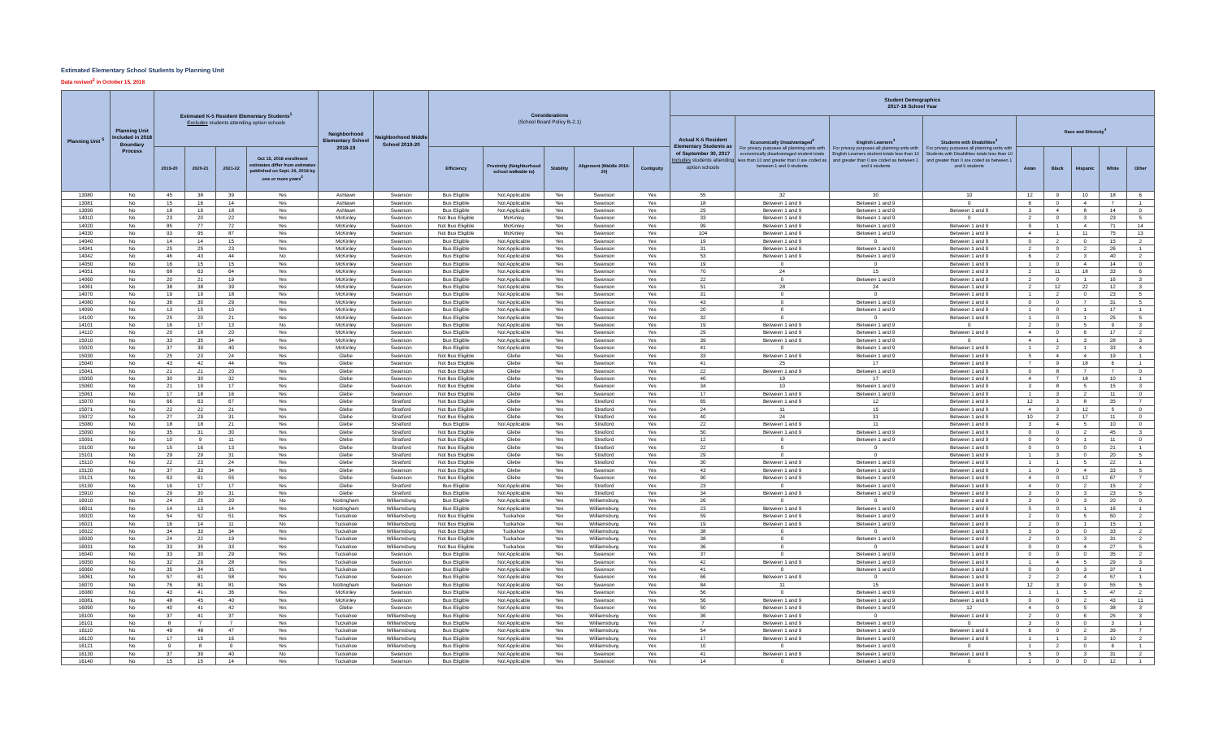Estimated Elementary School Students by Planning Unit
Data revised<sup>2</sup> in October 15, 2018
| Planning Unit <sup>5</sup> | Planning Unit Included in 2018 Boundary Process | Estimated K-5 Resident Elementary Students<sup>1</sup> Excludes students attending option schools | | | | Neighborhood Elementary School 2018-19 | Neighborhood Middle School 2019-20 | Considerations (School Board Policy B-2.1) | | | | | Student Demographics 2017-18 School Year | | | | | | | | |
| --- | --- | --- | --- | --- | --- | --- | --- | --- | --- | --- | --- | --- | --- | --- | --- | --- | --- | --- | --- | --- | --- |
| | | | | | | | | | | | | | Actual K-5 Resident Elementary Students as of September 30, 2017 Includes students attending option schools | Economically Disadvantaged<sup>3</sup> For privacy purposes all planning units with economically disadvantaged student totals less than 10 and greater than 0 are coded as between 1 and 9 students | English Learners<sup>4</sup> For privacy purposes all planning units with English Learners student totals less than 10 and greater than 0 are coded as between 1 and 9 students | Students with Disabilities<sup>4</sup> For privacy purposes all planning units with Students with Disabilities totals less than 10 and greater than 0 are coded as between 1 and 9 students | Race and Ethnicity<sup>4</sup> | | | | |
| | | 2019-20 | 2020-21 | 2021-22 | Oct 15, 2018 enrollment estimates differ from estimates published on Sept. 26, 2018 by one or more years<sup>2</sup> | | | Efficiency | Proximity (Neighborhood school walkable to) | Stability | Alignment (Middle 2019-20) | Contiguity | | | | | Asian | Black | Hispanic | White | Other |
| 13080 | No | 45 | 38 | 39 | Yes | Ashlawn | Swanson | Bus Eligible | Not Applicable | Yes | Swanson | Yes | 55 | 32 | 30 | 10 | 12 | 9 | 10 | 18 | 6 |
| 13081 | No | 15 | 16 | 14 | Yes | Ashlawn | Swanson | Bus Eligible | Not Applicable | Yes | Swanson | Yes | 18 | Between 1 and 9 | Between 1 and 9 | 0 | 6 | 0 | 4 | 7 | 1 |
| 13090 | No | 18 | 19 | 18 | Yes | Ashlawn | Swanson | Bus Eligible | Not Applicable | Yes | Swanson | Yes | 29 | Between 1 and 9 | Between 1 and 9 | Between 1 and 9 | 3 | 4 | 8 | 14 | 0 |
| 14010 | No | 23 | 20 | 22 | Yes | McKinley | Swanson | Not Bus Eligible | McKinley | Yes | Swanson | Yes | 33 | Between 1 and 9 | Between 1 and 9 | 0 | 2 | 0 | 3 | 23 | 5 |
| 14020 | No | 85 | 77 | 72 | Yes | McKinley | Swanson | Not Bus Eligible | McKinley | Yes | Swanson | Yes | 99 | Between 1 and 9 | Between 1 and 9 | Between 1 and 9 | 9 | 1 | 4 | 71 | 14 |
| 14030 | No | 93 | 95 | 87 | Yes | McKinley | Swanson | Not Bus Eligible | McKinley | Yes | Swanson | Yes | 104 | Between 1 and 9 | Between 1 and 9 | Between 1 and 9 | 4 | 1 | 11 | 75 | 13 |
| 14040 | No | 14 | 14 | 15 | Yes | McKinley | Swanson | Bus Eligible | Not Applicable | Yes | Swanson | Yes | 19 | Between 1 and 9 | 0 | Between 1 and 9 | 0 | 2 | 0 | 15 | 2 |
| 14041 | No | 25 | 25 | 23 | Yes | McKinley | Swanson | Bus Eligible | Not Applicable | Yes | Swanson | Yes | 31 | Between 1 and 9 | Between 1 and 9 | Between 1 and 9 | 2 | 0 | 2 | 26 | 1 |
| 14042 | No | 46 | 43 | 44 | No | McKinley | Swanson | Bus Eligible | Not Applicable | Yes | Swanson | Yes | 53 | Between 1 and 9 | Between 1 and 9 | Between 1 and 9 | 6 | 2 | 3 | 40 | 2 |
| 14050 | No | 16 | 15 | 15 | Yes | McKinley | Swanson | Bus Eligible | Not Applicable | Yes | Swanson | Yes | 19 | 0 | 0 | Between 1 and 9 | 1 | 0 | 4 | 14 | 0 |
| 14051 | No | 68 | 63 | 64 | Yes | McKinley | Swanson | Bus Eligible | Not Applicable | Yes | Swanson | Yes | 70 | 24 | 15 | Between 1 and 9 | 2 | 11 | 18 | 33 | 6 |
| 14060 | No | 20 | 21 | 19 | Yes | McKinley | Swanson | Bus Eligible | Not Applicable | Yes | Swanson | Yes | 22 | 0 | Between 1 and 9 | Between 1 and 9 | 2 | 0 | 1 | 16 | 3 |
| 14061 | No | 38 | 38 | 39 | Yes | McKinley | Swanson | Bus Eligible | Not Applicable | Yes | Swanson | Yes | 51 | 28 | 24 | Between 1 and 9 | 2 | 12 | 22 | 12 | 3 |
| 14070 | No | 19 | 19 | 18 | Yes | McKinley | Swanson | Bus Eligible | Not Applicable | Yes | Swanson | Yes | 31 | 0 | 0 | Between 1 and 9 | 1 | 2 | 0 | 23 | 5 |
| 14080 | No | 36 | 30 | 29 | Yes | McKinley | Swanson | Bus Eligible | Not Applicable | Yes | Swanson | Yes | 43 | 0 | Between 1 and 9 | Between 1 and 9 | 0 | 0 | 7 | 31 | 5 |
| 14090 | No | 13 | 15 | 10 | Yes | McKinley | Swanson | Bus Eligible | Not Applicable | Yes | Swanson | Yes | 20 | 0 | Between 1 and 9 | Between 1 and 9 | 1 | 0 | 1 | 17 | 1 |
| 14100 | No | 25 | 20 | 21 | Yes | McKinley | Swanson | Bus Eligible | Not Applicable | Yes | Swanson | Yes | 32 | 0 | 0 | Between 1 and 9 | 1 | 0 | 1 | 25 | 5 |
| 14101 | No | 16 | 17 | 13 | No | McKinley | Swanson | Bus Eligible | Not Applicable | Yes | Swanson | Yes | 19 | Between 1 and 9 | Between 1 and 9 | 0 | 2 | 0 | 5 | 9 | 3 |
| 14110 | No | 20 | 18 | 20 | Yes | McKinley | Swanson | Bus Eligible | Not Applicable | Yes | Swanson | Yes | 29 | Between 1 and 9 | Between 1 and 9 | Between 1 and 9 | 4 | 0 | 6 | 17 | 2 |
| 15010 | No | 33 | 35 | 34 | Yes | McKinley | Swanson | Bus Eligible | Not Applicable | Yes | Swanson | Yes | 39 | Between 1 and 9 | Between 1 and 9 | 0 | 4 | 1 | 3 | 28 | 3 |
| 15020 | No | 37 | 39 | 40 | Yes | McKinley | Swanson | Bus Eligible | Not Applicable | Yes | Swanson | Yes | 41 | 0 | Between 1 and 9 | Between 1 and 9 | 1 | 2 | 1 | 33 | 4 |
| 15030 | No | 25 | 23 | 24 | Yes | Glebe | Swanson | Not Bus Eligible | Glebe | Yes | Swanson | Yes | 33 | Between 1 and 9 | Between 1 and 9 | Between 1 and 9 | 5 | 4 | 4 | 19 | 1 |
| 15040 | No | 43 | 42 | 44 | Yes | Glebe | Swanson | Not Bus Eligible | Glebe | Yes | Swanson | Yes | 41 | 25 | 17 | Between 1 and 9 | 7 | 9 | 18 | 6 | 1 |
| 15041 | No | 21 | 21 | 20 | Yes | Glebe | Swanson | Not Bus Eligible | Glebe | Yes | Swanson | Yes | 22 | Between 1 and 9 | Between 1 and 9 | Between 1 and 9 | 0 | 8 | 7 | 7 | 0 |
| 15050 | No | 30 | 30 | 32 | Yes | Glebe | Swanson | Not Bus Eligible | Glebe | Yes | Swanson | Yes | 40 | 19 | 17 | Between 1 and 9 | 4 | 7 | 18 | 10 | 1 |
| 15060 | No | 21 | 19 | 17 | Yes | Glebe | Swanson | Not Bus Eligible | Glebe | Yes | Swanson | Yes | 34 | 10 | Between 1 and 9 | Between 1 and 9 | 3 | 8 | 5 | 15 | 3 |
| 15061 | No | 17 | 18 | 16 | Yes | Glebe | Swanson | Not Bus Eligible | Glebe | Yes | Swanson | Yes | 17 | Between 1 and 9 | Between 1 and 9 | Between 1 and 9 | 1 | 3 | 2 | 11 | 0 |
| 15070 | No | 66 | 63 | 67 | Yes | Glebe | Stratford | Not Bus Eligible | Glebe | Yes | Stratford | Yes | 65 | Between 1 and 9 | 12 | Between 1 and 9 | 12 | 3 | 8 | 35 | 7 |
| 15071 | No | 22 | 22 | 21 | Yes | Glebe | Stratford | Not Bus Eligible | Glebe | Yes | Stratford | Yes | 24 | 11 | 15 | Between 1 and 9 | 4 | 3 | 12 | 5 | 0 |
| 15072 | No | 27 | 29 | 31 | Yes | Glebe | Stratford | Not Bus Eligible | Glebe | Yes | Stratford | Yes | 40 | 24 | 31 | Between 1 and 9 | 10 | 2 | 17 | 11 | 0 |
| 15080 | No | 18 | 18 | 21 | Yes | Glebe | Stratford | Bus Eligible | Not Applicable | Yes | Stratford | Yes | 22 | Between 1 and 9 | 11 | Between 1 and 9 | 3 | 4 | 5 | 10 | 0 |
| 15090 | No | 35 | 31 | 30 | Yes | Glebe | Stratford | Not Bus Eligible | Glebe | Yes | Stratford | Yes | 50 | Between 1 and 9 | Between 1 and 9 | Between 1 and 9 | 0 | 0 | 2 | 45 | 3 |
| 15091 | No | 10 | 9 | 11 | Yes | Glebe | Stratford | Not Bus Eligible | Glebe | Yes | Stratford | Yes | 12 | 0 | Between 1 and 9 | Between 1 and 9 | 0 | 0 | 1 | 11 | 0 |
| 15100 | No | 15 | 16 | 13 | Yes | Glebe | Stratford | Not Bus Eligible | Glebe | Yes | Stratford | Yes | 22 | 0 | 0 | Between 1 and 9 | 0 | 0 | 0 | 21 | 1 |
| 15101 | No | 29 | 29 | 31 | Yes | Glebe | Stratford | Not Bus Eligible | Glebe | Yes | Stratford | Yes | 29 | 0 | 0 | Between 1 and 9 | 1 | 3 | 0 | 20 | 5 |
| 15110 | No | 22 | 23 | 24 | Yes | Glebe | Stratford | Not Bus Eligible | Glebe | Yes | Stratford | Yes | 30 | Between 1 and 9 | Between 1 and 9 | Between 1 and 9 | 1 | 1 | 5 | 22 | 1 |
| 15120 | No | 37 | 33 | 34 | Yes | Glebe | Swanson | Not Bus Eligible | Glebe | Yes | Swanson | Yes | 43 | Between 1 and 9 | Between 1 and 9 | Between 1 and 9 | 1 | 0 | 4 | 33 | 5 |
| 15121 | No | 63 | 61 | 55 | Yes | Glebe | Swanson | Not Bus Eligible | Glebe | Yes | Swanson | Yes | 90 | Between 1 and 9 | Between 1 and 9 | Between 1 and 9 | 4 | 0 | 12 | 67 | 7 |
| 15130 | No | 16 | 17 | 17 | Yes | Glebe | Stratford | Bus Eligible | Not Applicable | Yes | Stratford | Yes | 23 | 0 | Between 1 and 9 | Between 1 and 9 | 4 | 0 | 2 | 15 | 2 |
| 15910 | No | 29 | 30 | 31 | Yes | Glebe | Stratford | Bus Eligible | Not Applicable | Yes | Stratford | Yes | 34 | Between 1 and 9 | Between 1 and 9 | Between 1 and 9 | 3 | 0 | 3 | 23 | 5 |
| 16010 | No | 24 | 25 | 20 | No | Nottingham | Williamsburg | Bus Eligible | Not Applicable | Yes | Williamsburg | Yes | 26 | 0 | 0 | Between 1 and 9 | 3 | 0 | 3 | 20 | 0 |
| 16011 | No | 14 | 13 | 14 | Yes | Nottingham | Williamsburg | Bus Eligible | Not Applicable | Yes | Williamsburg | Yes | 23 | Between 1 and 9 | Between 1 and 9 | Between 1 and 9 | 5 | 0 | 1 | 16 | 1 |
| 16020 | No | 54 | 52 | 51 | Yes | Tuckahoe | Williamsburg | Not Bus Eligible | Tuckahoe | Yes | Williamsburg | Yes | 59 | Between 1 and 9 | Between 1 and 9 | Between 1 and 9 | 2 | 0 | 5 | 50 | 2 |
| 16021 | No | 16 | 14 | 11 | No | Tuckahoe | Williamsburg | Not Bus Eligible | Tuckahoe | Yes | Williamsburg | Yes | 19 | Between 1 and 9 | Between 1 and 9 | Between 1 and 9 | 2 | 0 | 1 | 15 | 1 |
| 16022 | No | 34 | 33 | 34 | Yes | Tuckahoe | Williamsburg | Not Bus Eligible | Tuckahoe | Yes | Williamsburg | Yes | 38 | 0 | 0 | Between 1 and 9 | 3 | 0 | 0 | 33 | 2 |
| 16030 | No | 24 | 22 | 19 | Yes | Tuckahoe | Williamsburg | Not Bus Eligible | Tuckahoe | Yes | Williamsburg | Yes | 38 | 0 | Between 1 and 9 | Between 1 and 9 | 2 | 0 | 3 | 31 | 2 |
| 16031 | No | 33 | 35 | 33 | Yes | Tuckahoe | Williamsburg | Not Bus Eligible | Tuckahoe | Yes | Williamsburg | Yes | 36 | 0 | 0 | Between 1 and 9 | 0 | 0 | 4 | 27 | 5 |
| 16040 | No | 33 | 30 | 29 | Yes | Tuckahoe | Swanson | Bus Eligible | Not Applicable | Yes | Swanson | Yes | 37 | 0 | Between 1 and 9 | Between 1 and 9 | 0 | 0 | 0 | 35 | 2 |
| 16050 | No | 32 | 29 | 28 | Yes | Tuckahoe | Swanson | Bus Eligible | Not Applicable | Yes | Swanson | Yes | 42 | Between 1 and 9 | Between 1 and 9 | Between 1 and 9 | 1 | 4 | 5 | 29 | 3 |
| 16060 | No | 35 | 34 | 35 | Yes | Tuckahoe | Swanson | Bus Eligible | Not Applicable | Yes | Swanson | Yes | 41 | 0 | Between 1 and 9 | Between 1 and 9 | 0 | 0 | 3 | 37 | 1 |
| 16061 | No | 57 | 61 | 58 | Yes | Tuckahoe | Swanson | Bus Eligible | Not Applicable | Yes | Swanson | Yes | 66 | Between 1 and 9 | 0 | Between 1 and 9 | 2 | 2 | 4 | 57 | 1 |
| 16070 | No | 76 | 81 | 81 | Yes | Nottingham | Swanson | Bus Eligible | Not Applicable | Yes | Swanson | Yes | 84 | 11 | 15 | Between 1 and 9 | 12 | 3 | 9 | 55 | 5 |
| 16080 | No | 43 | 41 | 36 | Yes | McKinley | Swanson | Bus Eligible | Not Applicable | Yes | Swanson | Yes | 56 | 0 | Between 1 and 9 | Between 1 and 9 | 1 | 1 | 5 | 47 | 2 |
| 16081 | No | 48 | 45 | 40 | Yes | McKinley | Swanson | Bus Eligible | Not Applicable | Yes | Swanson | Yes | 56 | Between 1 and 9 | Between 1 and 9 | Between 1 and 9 | 0 | 0 | 2 | 43 | 11 |
| 16090 | No | 40 | 41 | 42 | Yes | Glebe | Swanson | Bus Eligible | Not Applicable | Yes | Swanson | Yes | 50 | Between 1 and 9 | Between 1 and 9 | 12 | 4 | 0 | 5 | 38 | 3 |
| 16100 | No | 37 | 41 | 37 | Yes | Tuckahoe | Williamsburg | Bus Eligible | Not Applicable | Yes | Williamsburg | Yes | 36 | Between 1 and 9 | 0 | Between 1 and 9 | 2 | 0 | 6 | 25 | 3 |
| 16101 | No | 8 | 7 | 7 | Yes | Tuckahoe | Williamsburg | Bus Eligible | Not Applicable | Yes | Williamsburg | Yes | 7 | Between 1 and 9 | Between 1 and 9 | 0 | 3 | 0 | 0 | 3 | 1 |
| 16110 | No | 49 | 48 | 47 | Yes | Tuckahoe | Williamsburg | Bus Eligible | Not Applicable | Yes | Williamsburg | Yes | 54 | Between 1 and 9 | Between 1 and 9 | Between 1 and 9 | 6 | 0 | 2 | 39 | 7 |
| 16120 | No | 17 | 15 | 16 | Yes | Tuckahoe | Williamsburg | Bus Eligible | Not Applicable | Yes | Williamsburg | Yes | 17 | Between 1 and 9 | Between 1 and 9 | Between 1 and 9 | 1 | 1 | 3 | 10 | 2 |
| 16121 | No | 9 | 8 | 9 | Yes | Tuckahoe | Williamsburg | Bus Eligible | Not Applicable | Yes | Williamsburg | Yes | 10 | 0 | Between 1 and 9 | 0 | 1 | 2 | 0 | 6 | 1 |
| 16130 | No | 37 | 39 | 40 | No | Tuckahoe | Swanson | Bus Eligible | Not Applicable | Yes | Swanson | Yes | 41 | Between 1 and 9 | Between 1 and 9 | Between 1 and 9 | 5 | 0 | 3 | 31 | 2 |
| 16140 | No | 15 | 15 | 14 | Yes | Tuckahoe | Swanson | Bus Eligible | Not Applicable | Yes | Swanson | Yes | 14 | 0 | Between 1 and 9 | 0 | 1 | 0 | 0 | 12 | 1 |